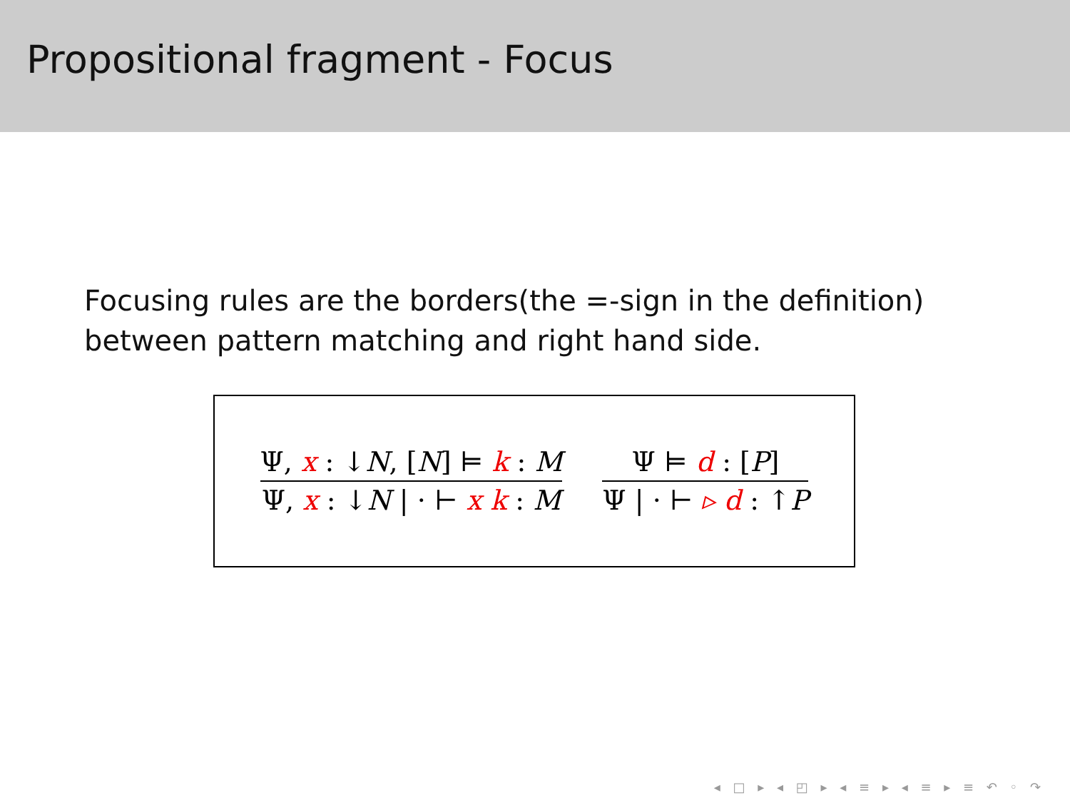Propositional fragment - Focus
Focusing rules are the borders(the =-sign in the definition) between pattern matching and right hand side.
Ψ, x : ↓N, [N] ⊨ k : M
Ψ, x : ↓N | · ⊢ x k : M
Ψ ⊨ d : [P]
Ψ | · ⊢ ▹ d : ↑P
◂ □ ▸ ◂ ◰ ▸ ◂ ≡ ▸ ◂ ≡ ▸ ≡ ↶ ◦ ↷